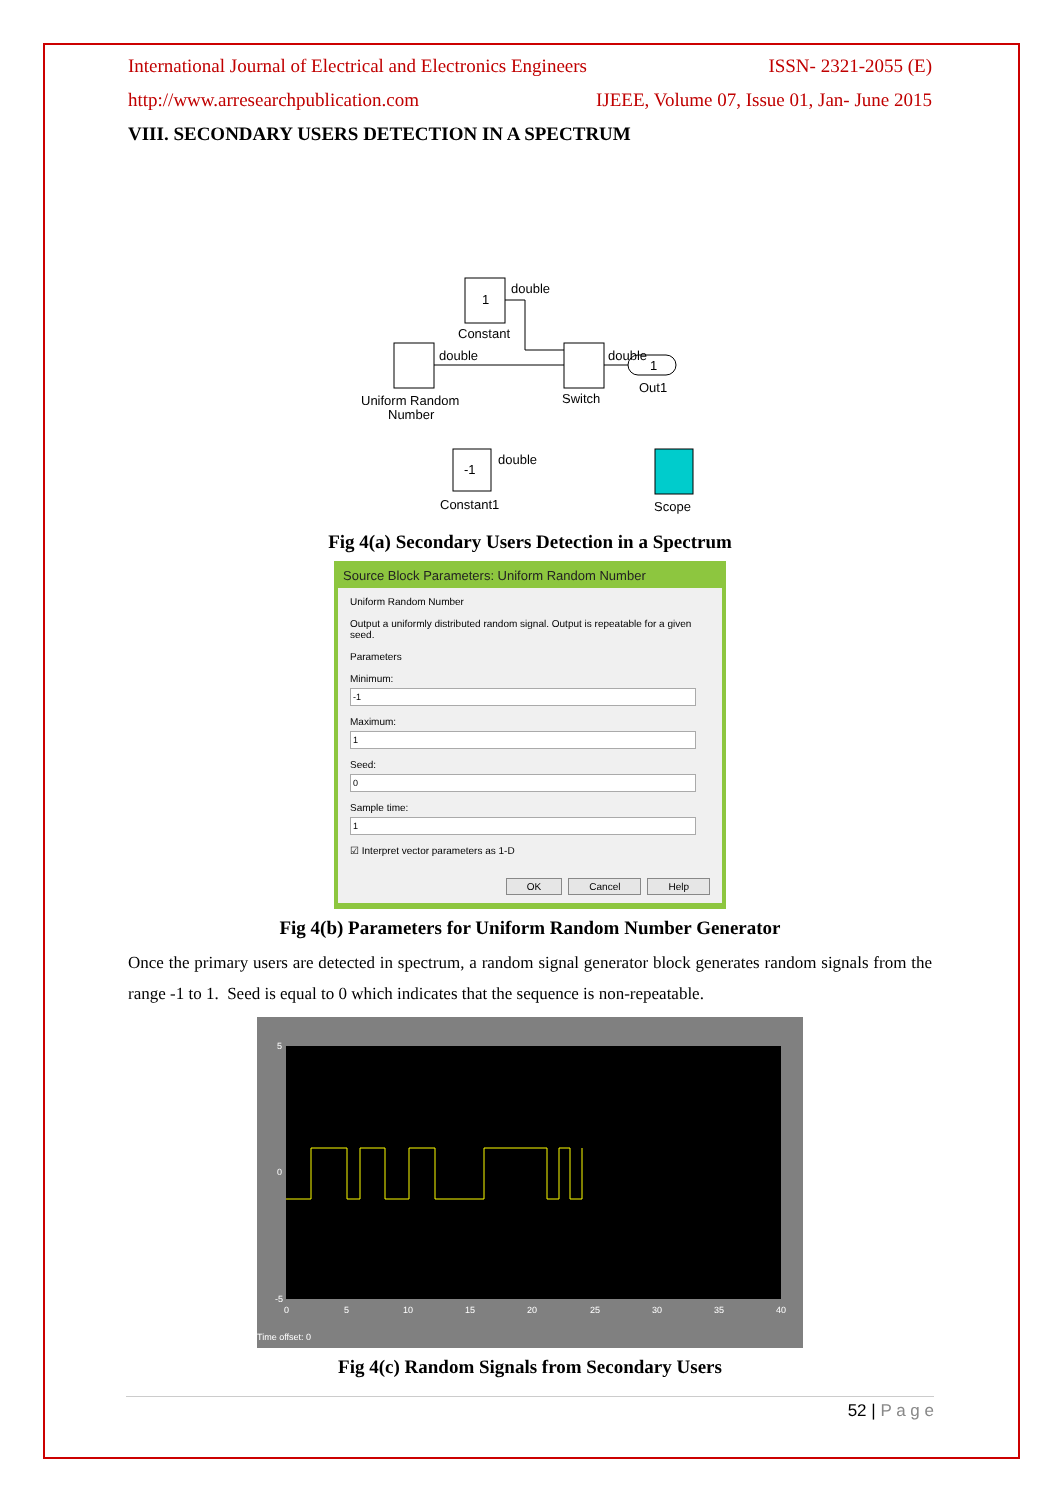International Journal of Electrical and Electronics Engineers ISSN- 2321-2055 (E)
http://www.arresearchpublication.com IJEEE, Volume 07, Issue 01, Jan- June 2015
VIII. SECONDARY USERS DETECTION IN A SPECTRUM
1
double
Constant
double
Uniform Random
Switch
double
1
Out1
Number
-1
double
Constant1
Scope
Fig 4(a) Secondary Users Detection in a Spectrum
Source Block Parameters: Uniform Random Number
Uniform Random Number
Output a uniformly distributed random signal. Output is repeatable for a given seed.
Parameters
Minimum:Maximum:Seed:Sample time:☑ Interpret vector parameters as 1-D
OK Cancel Help
Fig 4(b) Parameters for Uniform Random Number Generator
Once the primary users are detected in spectrum, a random signal generator block generates random signals from the range -1 to 1. Seed is equal to 0 which indicates that the sequence is non-repeatable.
5
0
-5
0
5
10
15
20
25
30
35
40
Time offset: 0
Fig 4(c) Random Signals from Secondary Users
52 | P a g e